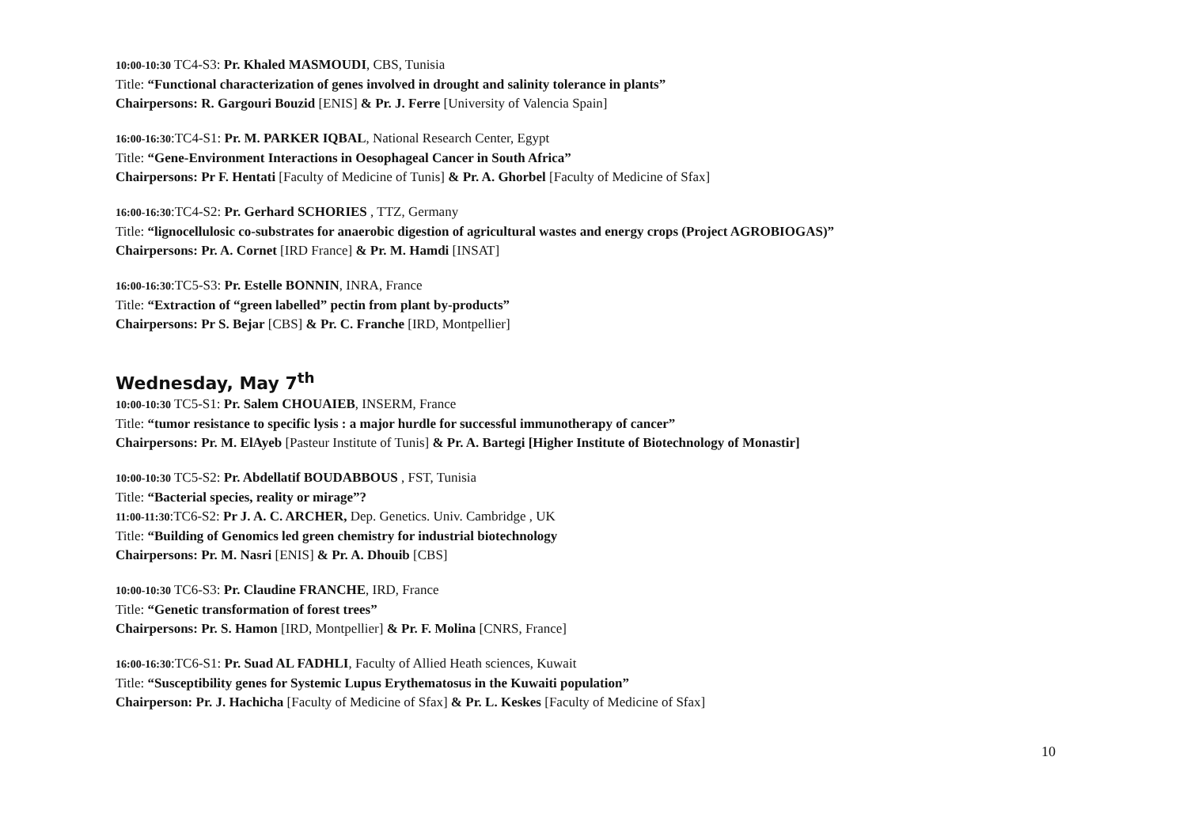10:00-10:30 TC4-S3: Pr. Khaled MASMOUDI, CBS, Tunisia
Title: “Functional characterization of genes involved in drought and salinity tolerance in plants”
Chairpersons: R. Gargouri Bouzid [ENIS] & Pr. J. Ferre [University of Valencia Spain]
16:00-16:30:TC4-S1: Pr. M. PARKER IQBAL, National Research Center, Egypt
Title: “Gene-Environment Interactions in Oesophageal Cancer in South Africa”
Chairpersons: Pr F. Hentati [Faculty of Medicine of Tunis] & Pr. A. Ghorbel [Faculty of Medicine of Sfax]
16:00-16:30:TC4-S2: Pr. Gerhard SCHORIES , TTZ, Germany
Title: “lignocellulosic co-substrates for anaerobic digestion of agricultural wastes and energy crops (Project AGROBIOGAS)”
Chairpersons: Pr. A. Cornet [IRD France] & Pr. M. Hamdi [INSAT]
16:00-16:30:TC5-S3: Pr. Estelle BONNIN, INRA, France
Title: “Extraction of “green labelled” pectin from plant by-products”
Chairpersons: Pr S. Bejar [CBS] & Pr. C. Franche [IRD, Montpellier]
Wednesday, May 7<sup>th</sup>
10:00-10:30 TC5-S1: Pr. Salem CHOUAIEB, INSERM, France
Title: “tumor resistance to specific lysis : a major hurdle for successful immunotherapy of cancer”
Chairpersons: Pr. M. ElAyeb [Pasteur Institute of Tunis] & Pr. A. Bartegi [Higher Institute of Biotechnology of Monastir]
10:00-10:30 TC5-S2: Pr. Abdellatif BOUDABBOUS , FST, Tunisia
Title: “Bacterial species, reality or mirage”?
11:00-11:30:TC6-S2: Pr J. A. C. ARCHER, Dep. Genetics. Univ. Cambridge , UK
Title: “Building of Genomics led green chemistry for industrial biotechnology
Chairpersons: Pr. M. Nasri [ENIS] & Pr. A. Dhouib [CBS]
10:00-10:30 TC6-S3: Pr. Claudine FRANCHE, IRD, France
Title: “Genetic transformation of forest trees”
Chairpersons: Pr. S. Hamon [IRD, Montpellier] & Pr. F. Molina [CNRS, France]
16:00-16:30:TC6-S1: Pr. Suad AL FADHLI, Faculty of Allied Heath sciences, Kuwait
Title: “Susceptibility genes for Systemic Lupus Erythematosus in the Kuwaiti population”
Chairperson: Pr. J. Hachicha [Faculty of Medicine of Sfax] & Pr. L. Keskes [Faculty of Medicine of Sfax]
10